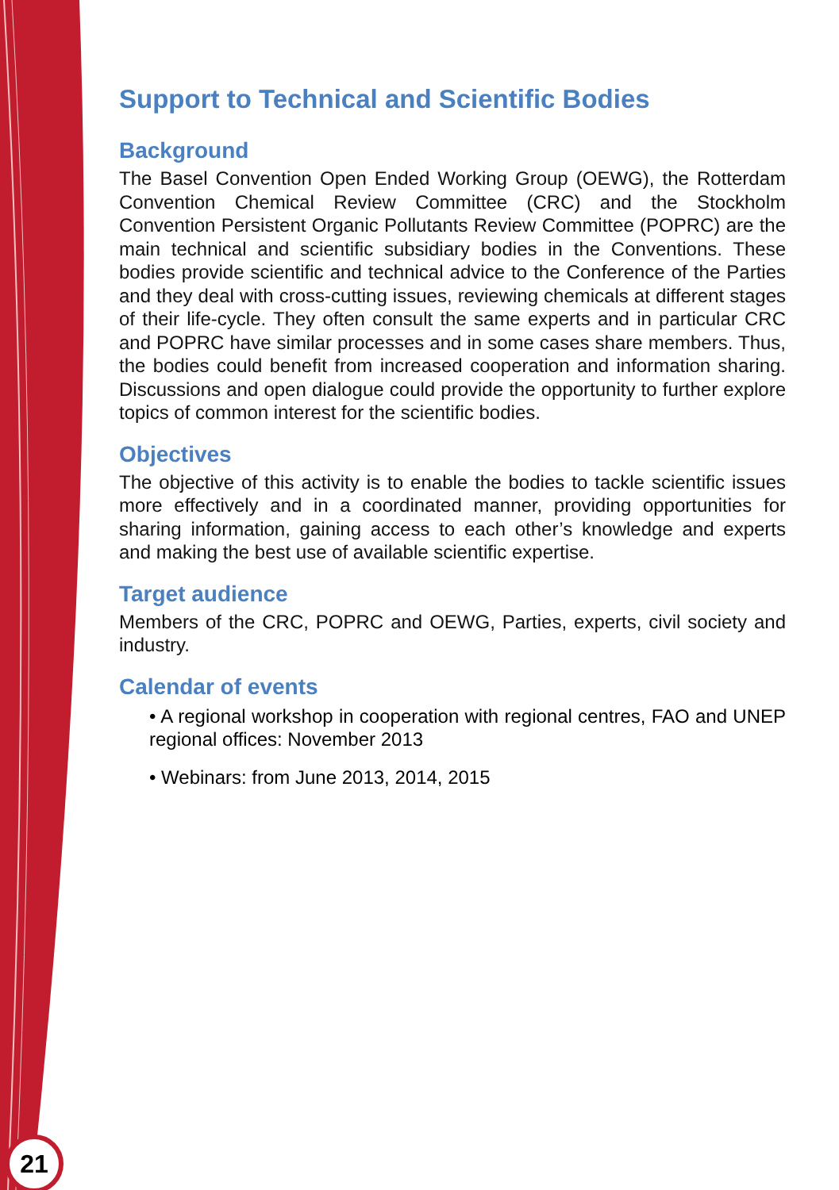Support to Technical and Scientific Bodies
Background
The Basel Convention Open Ended Working Group (OEWG), the Rotterdam Convention Chemical Review Committee (CRC) and the Stockholm Convention Persistent Organic Pollutants Review Committee (POPRC) are the main technical and scientific subsidiary bodies in the Conventions. These bodies provide scientific and technical advice to the Conference of the Parties and they deal with cross-cutting issues, reviewing chemicals at different stages of their life-cycle. They often consult the same experts and in particular CRC and POPRC have similar processes and in some cases share members. Thus, the bodies could benefit from increased cooperation and information sharing. Discussions and open dialogue could provide the opportunity to further explore topics of common interest for the scientific bodies.
Objectives
The objective of this activity is to enable the bodies to tackle scientific issues more effectively and in a coordinated manner, providing opportunities for sharing information, gaining access to each other’s knowledge and experts and making the best use of available scientific expertise.
Target audience
Members of the CRC, POPRC and OEWG, Parties, experts, civil society and industry.
Calendar of events
• A regional workshop in cooperation with regional centres, FAO and UNEP regional offices: November 2013
• Webinars: from June 2013, 2014, 2015
21